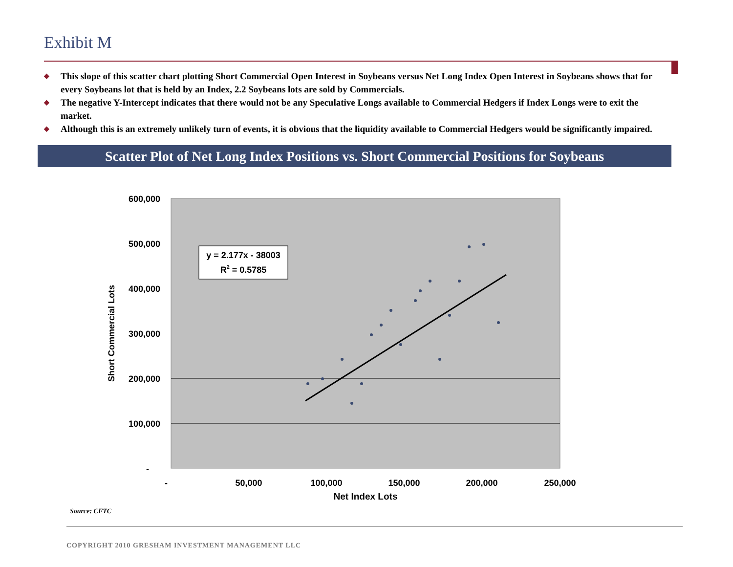Exhibit M
◆ This slope of this scatter chart plotting Short Commercial Open Interest in Soybeans versus Net Long Index Open Interest in Soybeans shows that for every Soybeans lot that is held by an Index, 2.2 Soybeans lots are sold by Commercials.
◆ The negative Y-Intercept indicates that there would not be any Speculative Longs available to Commercial Hedgers if Index Longs were to exit the market.
◆ Although this is an extremely unlikely turn of events, it is obvious that the liquidity available to Commercial Hedgers would be significantly impaired.
Scatter Plot of Net Long Index Positions vs. Short Commercial Positions for Soybeans
600,000
500,000
400,000
300,000
200,000
100,000
-
-
50,000
100,000
150,000
200,000
250,000
Net Index Lots
Short Commercial Lots
y = 2.177x - 38003
R2 = 0.5785
Source: CFTC
COPYRIGHT 2010 GRESHAM INVESTMENT MANAGEMENT LLC